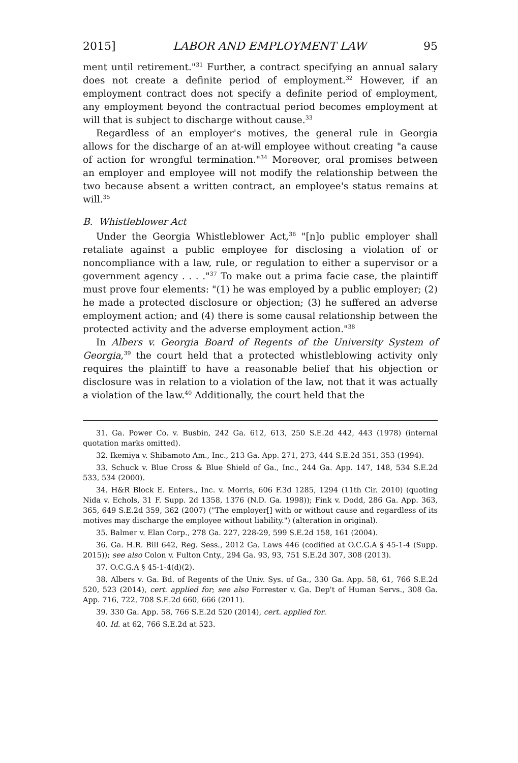2015] LABOR AND EMPLOYMENT LAW 95
ment until retirement."<sup>31</sup> Further, a contract specifying an annual salary does not create a definite period of employment.<sup>32</sup> However, if an employment contract does not specify a definite period of employment, any employment beyond the contractual period becomes employment at will that is subject to discharge without cause.<sup>33</sup>
Regardless of an employer's motives, the general rule in Georgia allows for the discharge of an at-will employee without creating "a cause of action for wrongful termination."<sup>34</sup> Moreover, oral promises between an employer and employee will not modify the relationship between the two because absent a written contract, an employee's status remains at will.<sup>35</sup>
B. Whistleblower Act
Under the Georgia Whistleblower Act,<sup>36</sup> "[n]o public employer shall retaliate against a public employee for disclosing a violation of or noncompliance with a law, rule, or regulation to either a supervisor or a government agency . . . ."<sup>37</sup> To make out a prima facie case, the plaintiff must prove four elements: "(1) he was employed by a public employer; (2) he made a protected disclosure or objection; (3) he suffered an adverse employment action; and (4) there is some causal relationship between the protected activity and the adverse employment action."<sup>38</sup>
In Albers v. Georgia Board of Regents of the University System of Georgia,<sup>39</sup> the court held that a protected whistleblowing activity only requires the plaintiff to have a reasonable belief that his objection or disclosure was in relation to a violation of the law, not that it was actually a violation of the law.<sup>40</sup> Additionally, the court held that the
31. Ga. Power Co. v. Busbin, 242 Ga. 612, 613, 250 S.E.2d 442, 443 (1978) (internal quotation marks omitted).
32. Ikemiya v. Shibamoto Am., Inc., 213 Ga. App. 271, 273, 444 S.E.2d 351, 353 (1994).
33. Schuck v. Blue Cross & Blue Shield of Ga., Inc., 244 Ga. App. 147, 148, 534 S.E.2d 533, 534 (2000).
34. H&R Block E. Enters., Inc. v. Morris, 606 F.3d 1285, 1294 (11th Cir. 2010) (quoting Nida v. Echols, 31 F. Supp. 2d 1358, 1376 (N.D. Ga. 1998)); Fink v. Dodd, 286 Ga. App. 363, 365, 649 S.E.2d 359, 362 (2007) ("The employer[] with or without cause and regardless of its motives may discharge the employee without liability.") (alteration in original).
35. Balmer v. Elan Corp., 278 Ga. 227, 228-29, 599 S.E.2d 158, 161 (2004).
36. Ga. H.R. Bill 642, Reg. Sess., 2012 Ga. Laws 446 (codified at O.C.G.A § 45-1-4 (Supp. 2015)); see also Colon v. Fulton Cnty., 294 Ga. 93, 93, 751 S.E.2d 307, 308 (2013).
37. O.C.G.A § 45-1-4(d)(2).
38. Albers v. Ga. Bd. of Regents of the Univ. Sys. of Ga., 330 Ga. App. 58, 61, 766 S.E.2d 520, 523 (2014), cert. applied for; see also Forrester v. Ga. Dep't of Human Servs., 308 Ga. App. 716, 722, 708 S.E.2d 660, 666 (2011).
39. 330 Ga. App. 58, 766 S.E.2d 520 (2014), cert. applied for.
40. Id. at 62, 766 S.E.2d at 523.